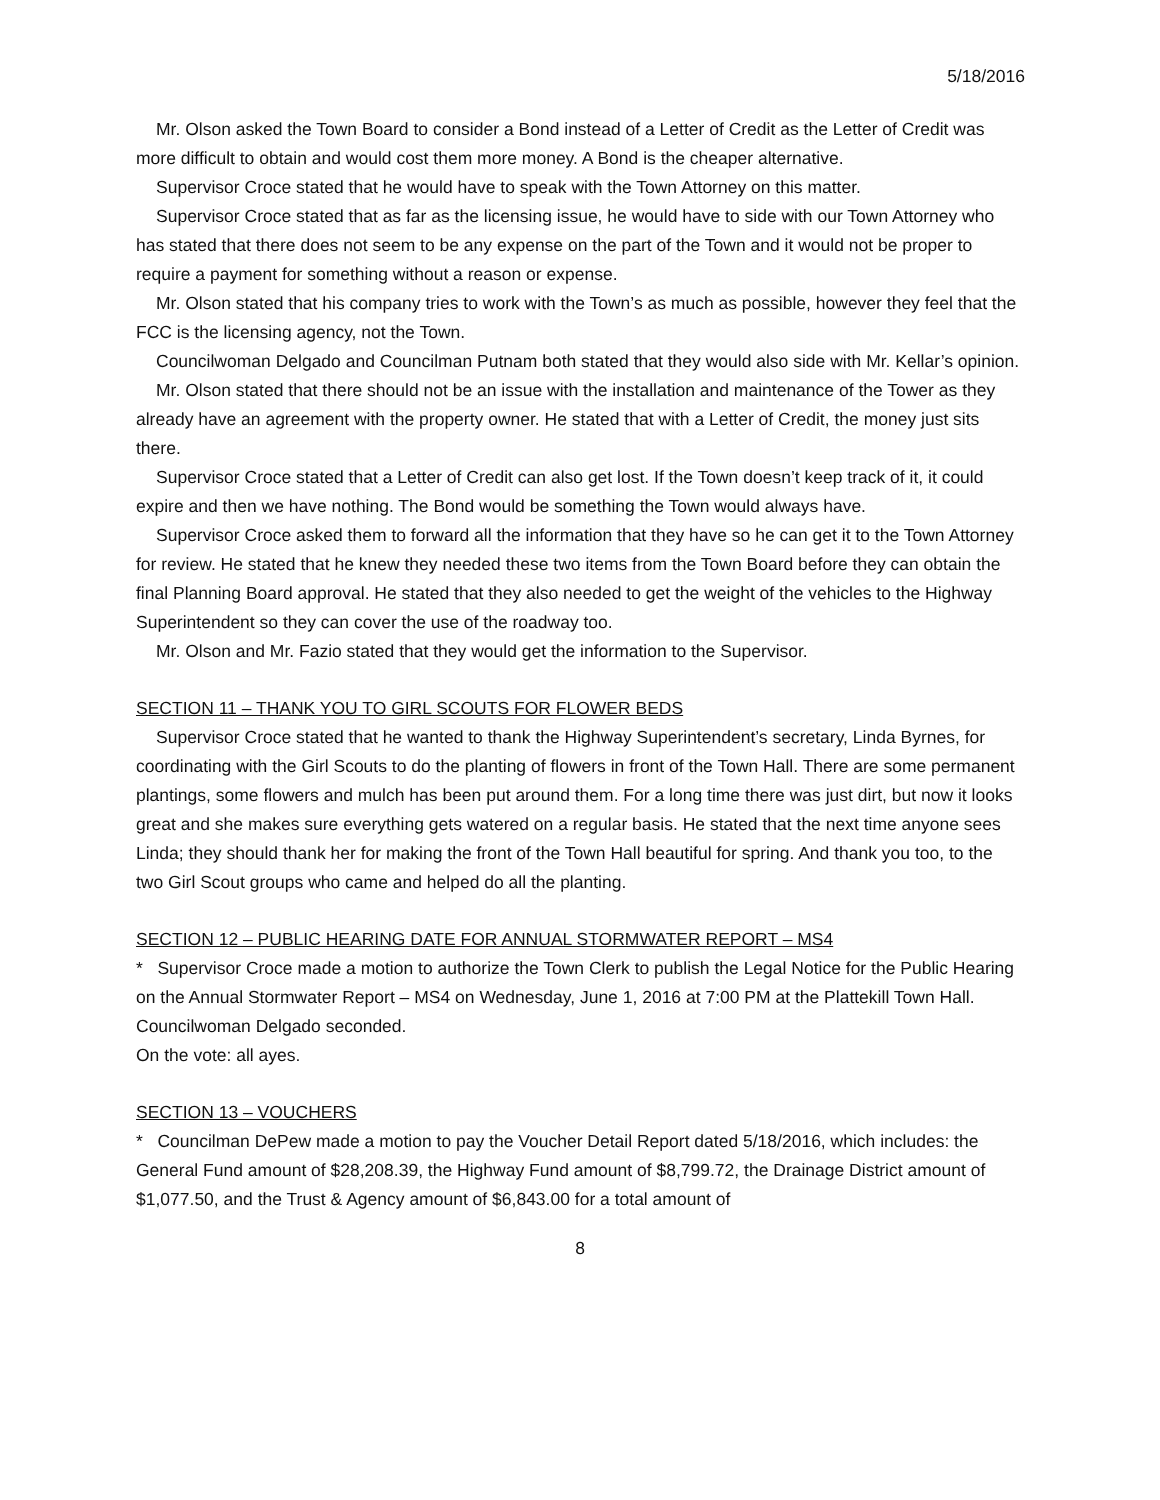5/18/2016
Mr. Olson asked the Town Board to consider a Bond instead of a Letter of Credit as the Letter of Credit was more difficult to obtain and would cost them more money. A Bond is the cheaper alternative.
Supervisor Croce stated that he would have to speak with the Town Attorney on this matter.
Supervisor Croce stated that as far as the licensing issue, he would have to side with our Town Attorney who has stated that there does not seem to be any expense on the part of the Town and it would not be proper to require a payment for something without a reason or expense.
Mr. Olson stated that his company tries to work with the Town’s as much as possible, however they feel that the FCC is the licensing agency, not the Town.
Councilwoman Delgado and Councilman Putnam both stated that they would also side with Mr. Kellar’s opinion.
Mr. Olson stated that there should not be an issue with the installation and maintenance of the Tower as they already have an agreement with the property owner. He stated that with a Letter of Credit, the money just sits there.
Supervisor Croce stated that a Letter of Credit can also get lost. If the Town doesn’t keep track of it, it could expire and then we have nothing. The Bond would be something the Town would always have.
Supervisor Croce asked them to forward all the information that they have so he can get it to the Town Attorney for review. He stated that he knew they needed these two items from the Town Board before they can obtain the final Planning Board approval. He stated that they also needed to get the weight of the vehicles to the Highway Superintendent so they can cover the use of the roadway too.
Mr. Olson and Mr. Fazio stated that they would get the information to the Supervisor.
SECTION 11 – THANK YOU TO GIRL SCOUTS FOR FLOWER BEDS
Supervisor Croce stated that he wanted to thank the Highway Superintendent’s secretary, Linda Byrnes, for coordinating with the Girl Scouts to do the planting of flowers in front of the Town Hall. There are some permanent plantings, some flowers and mulch has been put around them. For a long time there was just dirt, but now it looks great and she makes sure everything gets watered on a regular basis. He stated that the next time anyone sees Linda; they should thank her for making the front of the Town Hall beautiful for spring. And thank you too, to the two Girl Scout groups who came and helped do all the planting.
SECTION 12 – PUBLIC HEARING DATE FOR ANNUAL STORMWATER REPORT – MS4
* Supervisor Croce made a motion to authorize the Town Clerk to publish the Legal Notice for the Public Hearing on the Annual Stormwater Report – MS4 on Wednesday, June 1, 2016 at 7:00 PM at the Plattekill Town Hall.
Councilwoman Delgado seconded.
On the vote: all ayes.
SECTION 13 – VOUCHERS
* Councilman DePew made a motion to pay the Voucher Detail Report dated 5/18/2016, which includes: the General Fund amount of $28,208.39, the Highway Fund amount of $8,799.72, the Drainage District amount of $1,077.50, and the Trust & Agency amount of $6,843.00 for a total amount of
8